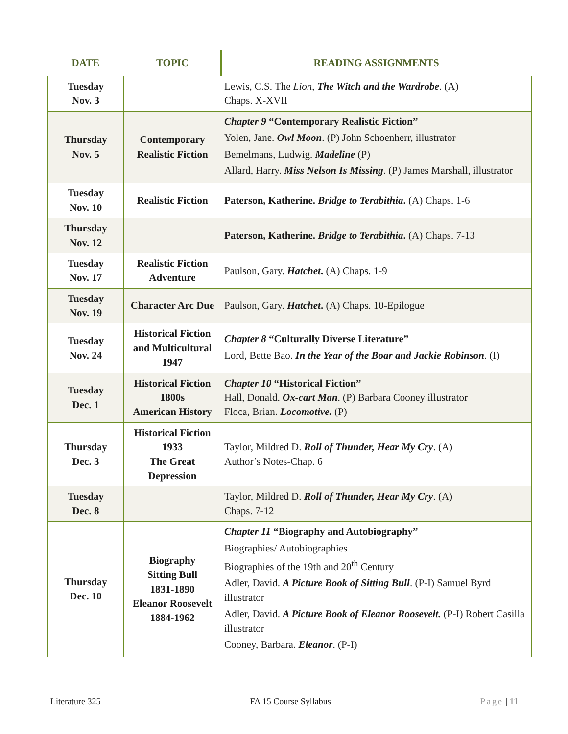| DATE | TOPIC | READING ASSIGNMENTS |
| --- | --- | --- |
| Tuesday Nov. 3 | | Lewis, C.S. The Lion, The Witch and the Wardrobe . (A) Chaps. X-XVII |
| Thursday Nov. 5 | Contemporary Realistic Fiction | Chapter 9 “Contemporary Realistic Fiction” Yolen, Jane. Owl Moon . (P) John Schoenherr, illustrator Bemelmans, Ludwig. Madeline (P) Allard, Harry. Miss Nelson Is Missing . (P) James Marshall, illustrator |
| Tuesday Nov. 10 | Realistic Fiction | Paterson, Katherine. Bridge to Terabithia . (A) Chaps. 1-6 |
| Thursday Nov. 12 | | Paterson, Katherine. Bridge to Terabithia . (A) Chaps. 7-13 |
| Tuesday Nov. 17 | Realistic Fiction Adventure | Paulson, Gary. Hatchet . (A) Chaps. 1-9 |
| Tuesday Nov. 19 | Character Arc Due | Paulson, Gary. Hatchet . (A) Chaps. 10-Epilogue |
| Tuesday Nov. 24 | Historical Fiction and Multicultural 1947 | Chapter 8 “Culturally Diverse Literature” Lord, Bette Bao. In the Year of the Boar and Jackie Robinson . (I) |
| Tuesday Dec. 1 | Historical Fiction 1800s American History | Chapter 10 “Historical Fiction” Hall, Donald. Ox-cart Man . (P) Barbara Cooney illustrator Floca, Brian. Locomotive. (P) |
| Thursday Dec. 3 | Historical Fiction 1933 The Great Depression | Taylor, Mildred D. Roll of Thunder, Hear My Cry . (A) Author’s Notes-Chap. 6 |
| Tuesday Dec. 8 | | Taylor, Mildred D. Roll of Thunder, Hear My Cry . (A) Chaps. 7-12 |
| Thursday Dec. 10 | Biography Sitting Bull 1831-1890 Eleanor Roosevelt 1884-1962 | Chapter 11 “Biography and Autobiography” Biographies/ Autobiographies Biographies of the 19th and 20<sup>th</sup> Century Adler, David. A Picture Book of Sitting Bull . (P-I) Samuel Byrd illustrator Adler, David. A Picture Book of Eleanor Roosevelt. (P-I) Robert Casilla illustrator Cooney, Barbara. Eleanor . (P-I) |
Literature 325 FA 15 Course Syllabus Page | 11